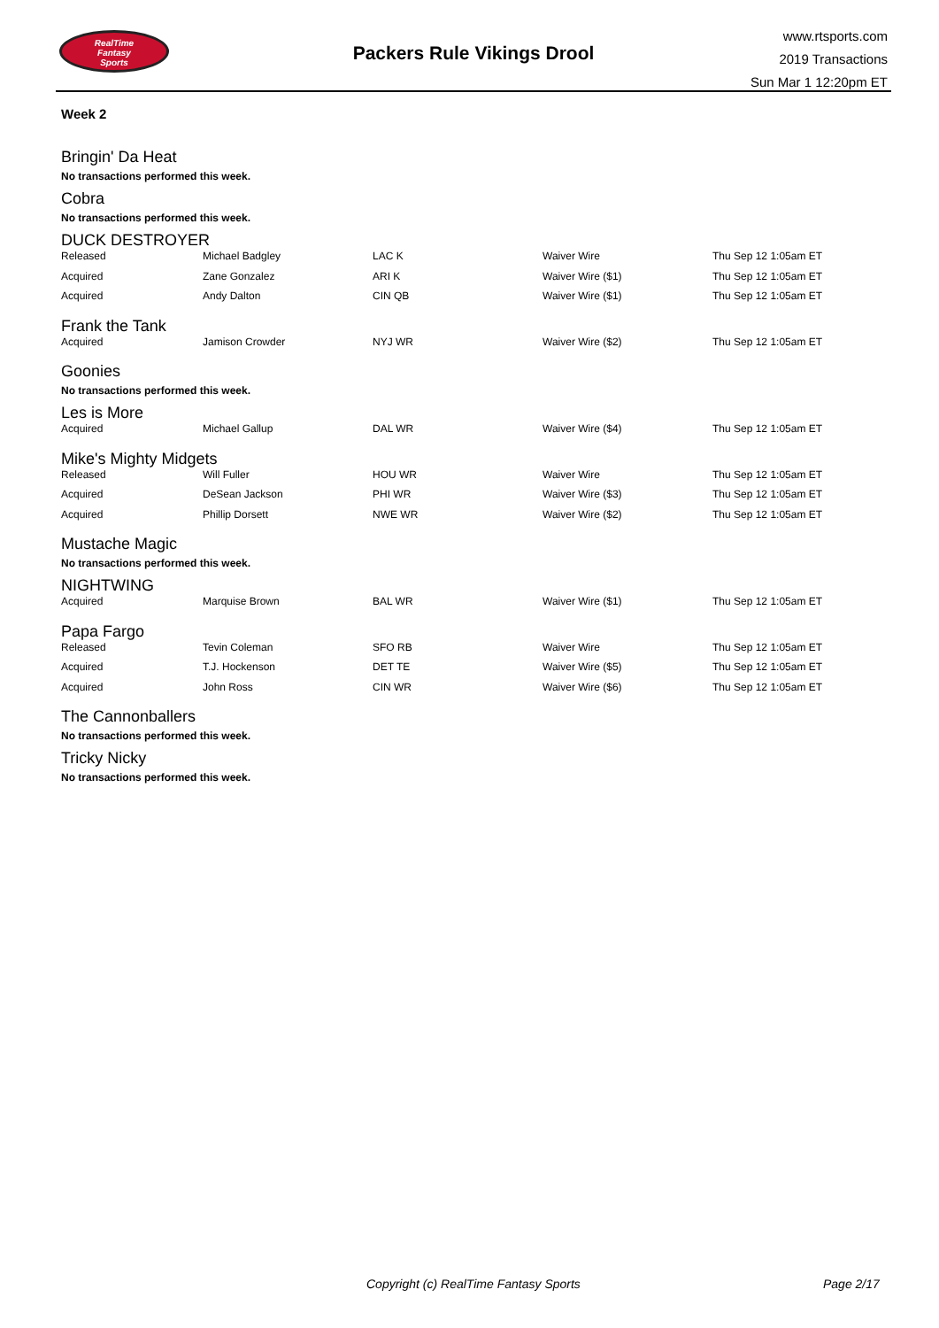RealTime
Fantasy
Sports
Packers Rule Vikings Drool
www.rtsports.com
2019 Transactions
Sun Mar 1 12:20pm ET
Week 2
Bringin' Da Heat
No transactions performed this week.
Cobra
No transactions performed this week.
DUCK DESTROYER
| Released | Michael Badgley | LAC K | Waiver Wire | Thu Sep 12 1:05am ET |
| Acquired | Zane Gonzalez | ARI K | Waiver Wire ($1) | Thu Sep 12 1:05am ET |
| Acquired | Andy Dalton | CIN QB | Waiver Wire ($1) | Thu Sep 12 1:05am ET |
Frank the Tank
| Acquired | Jamison Crowder | NYJ WR | Waiver Wire ($2) | Thu Sep 12 1:05am ET |
Goonies
No transactions performed this week.
Les is More
| Acquired | Michael Gallup | DAL WR | Waiver Wire ($4) | Thu Sep 12 1:05am ET |
Mike's Mighty Midgets
| Released | Will Fuller | HOU WR | Waiver Wire | Thu Sep 12 1:05am ET |
| Acquired | DeSean Jackson | PHI WR | Waiver Wire ($3) | Thu Sep 12 1:05am ET |
| Acquired | Phillip Dorsett | NWE WR | Waiver Wire ($2) | Thu Sep 12 1:05am ET |
Mustache Magic
No transactions performed this week.
NIGHTWING
| Acquired | Marquise Brown | BAL WR | Waiver Wire ($1) | Thu Sep 12 1:05am ET |
Papa Fargo
| Released | Tevin Coleman | SFO RB | Waiver Wire | Thu Sep 12 1:05am ET |
| Acquired | T.J. Hockenson | DET TE | Waiver Wire ($5) | Thu Sep 12 1:05am ET |
| Acquired | John Ross | CIN WR | Waiver Wire ($6) | Thu Sep 12 1:05am ET |
The Cannonballers
No transactions performed this week.
Tricky Nicky
No transactions performed this week.
Copyright (c) RealTime Fantasy Sports
Page 2/17